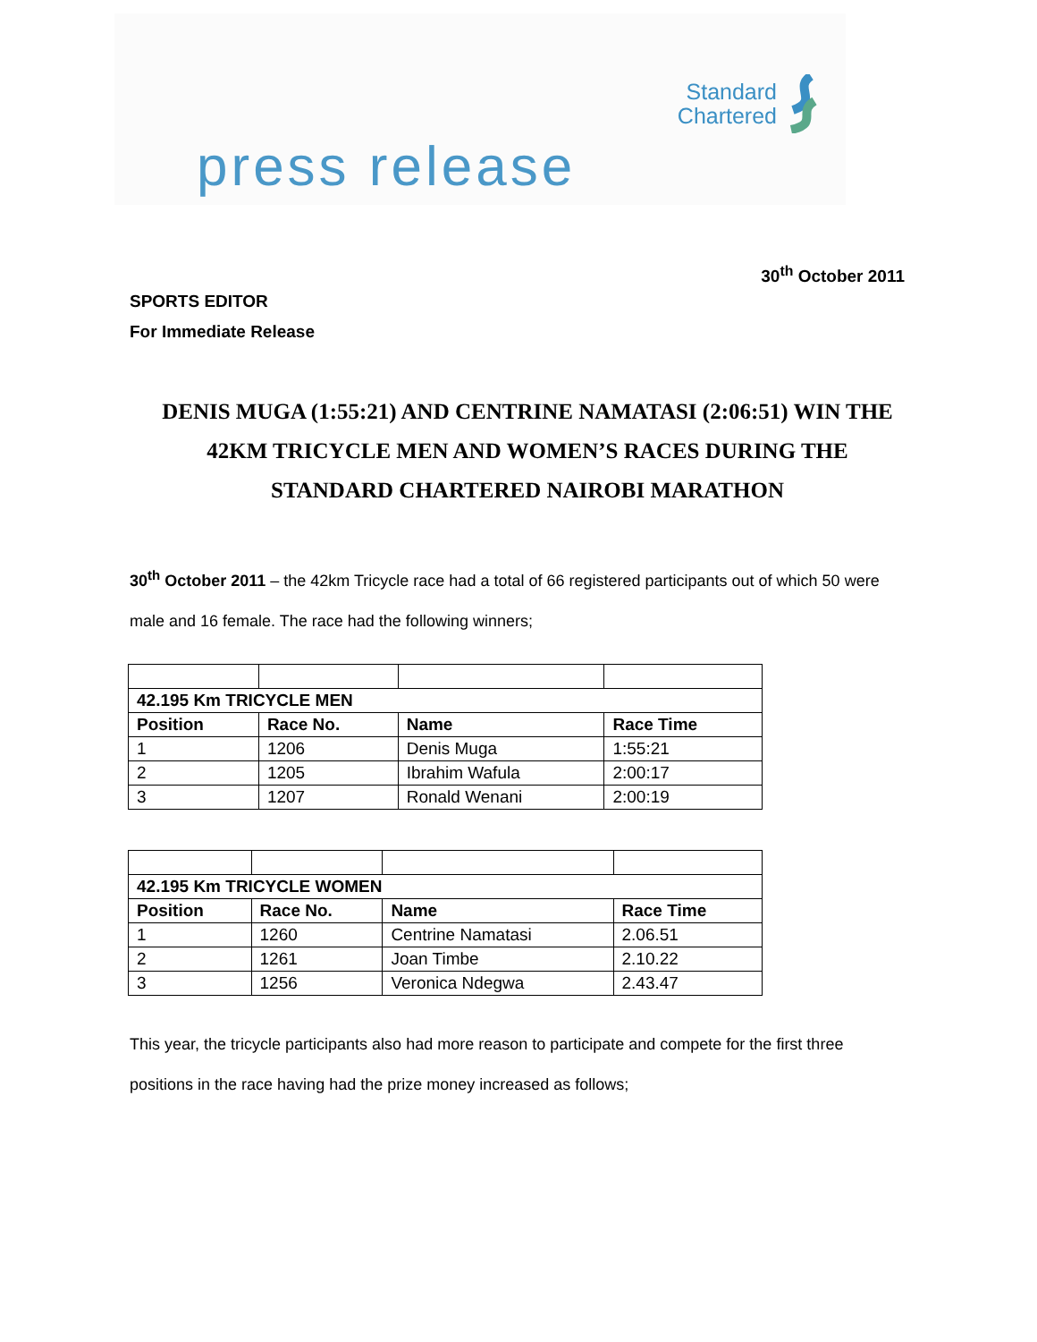Standard
Chartered
press release
30<sup>th</sup> October 2011
SPORTS EDITOR
For Immediate Release
DENIS MUGA (1:55:21) AND CENTRINE NAMATASI (2:06:51) WIN THE 42KM TRICYCLE MEN AND WOMEN’S RACES DURING THE STANDARD CHARTERED NAIROBI MARATHON
30<sup>th</sup> October 2011 – the 42km Tricycle race had a total of 66 registered participants out of which 50 were male and 16 female. The race had the following winners;
| 42.195 Km TRICYCLE MEN | | | |
| --- | --- | --- | --- |
| Position | Race No. | Name | Race Time |
| 1 | 1206 | Denis Muga | 1:55:21 |
| 2 | 1205 | Ibrahim Wafula | 2:00:17 |
| 3 | 1207 | Ronald Wenani | 2:00:19 |
| 42.195 Km TRICYCLE WOMEN | | | |
| --- | --- | --- | --- |
| Position | Race No. | Name | Race Time |
| 1 | 1260 | Centrine Namatasi | 2.06.51 |
| 2 | 1261 | Joan Timbe | 2.10.22 |
| 3 | 1256 | Veronica Ndegwa | 2.43.47 |
This year, the tricycle participants also had more reason to participate and compete for the first three positions in the race having had the prize money increased as follows;